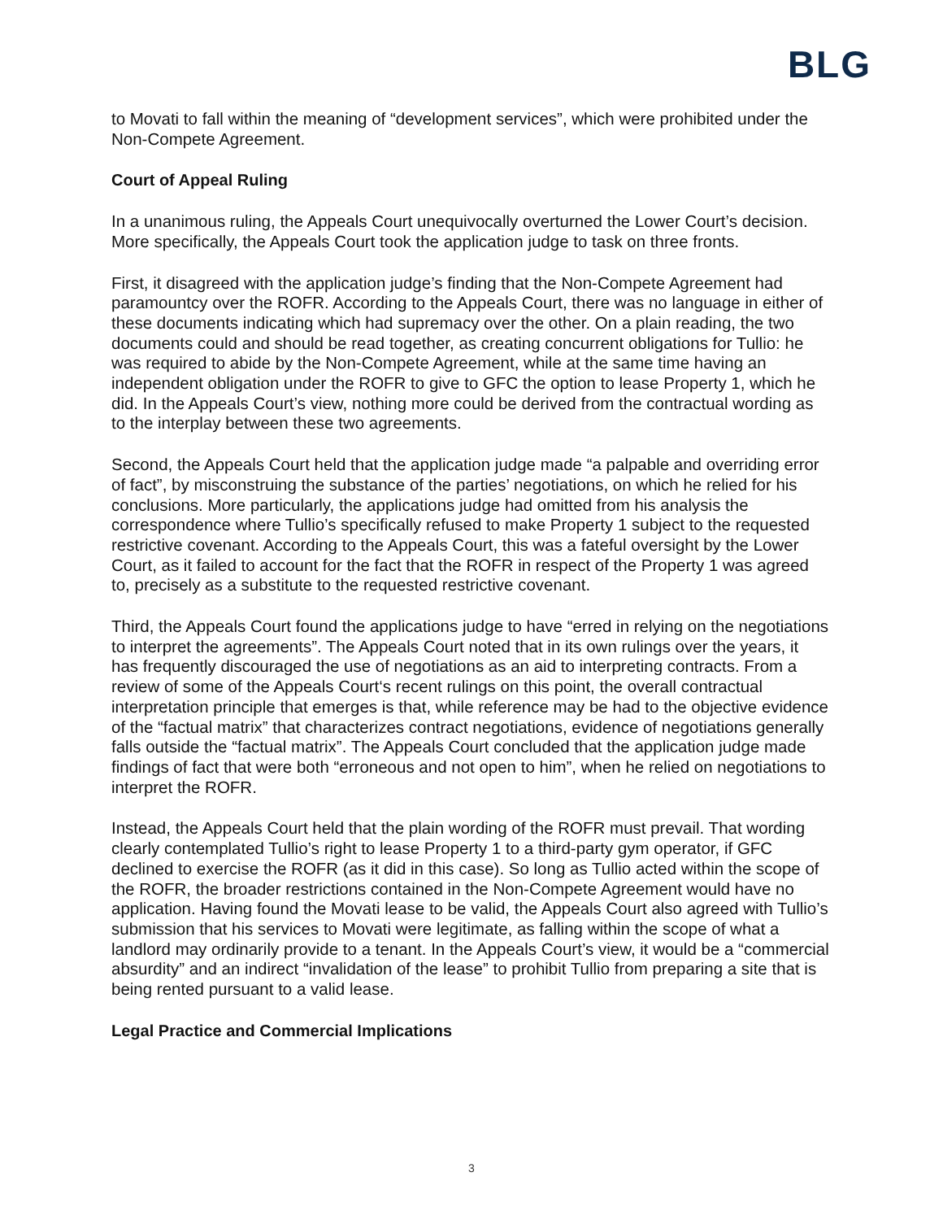BLG
to Movati to fall within the meaning of “development services”, which were prohibited under the Non-Compete Agreement.
Court of Appeal Ruling
In a unanimous ruling, the Appeals Court unequivocally overturned the Lower Court’s decision. More specifically, the Appeals Court took the application judge to task on three fronts.
First, it disagreed with the application judge’s finding that the Non-Compete Agreement had paramountcy over the ROFR. According to the Appeals Court, there was no language in either of these documents indicating which had supremacy over the other. On a plain reading, the two documents could and should be read together, as creating concurrent obligations for Tullio: he was required to abide by the Non-Compete Agreement, while at the same time having an independent obligation under the ROFR to give to GFC the option to lease Property 1, which he did. In the Appeals Court’s view, nothing more could be derived from the contractual wording as to the interplay between these two agreements.
Second, the Appeals Court held that the application judge made “a palpable and overriding error of fact”, by misconstruing the substance of the parties’ negotiations, on which he relied for his conclusions. More particularly, the applications judge had omitted from his analysis the correspondence where Tullio’s specifically refused to make Property 1 subject to the requested restrictive covenant. According to the Appeals Court, this was a fateful oversight by the Lower Court, as it failed to account for the fact that the ROFR in respect of the Property 1 was agreed to, precisely as a substitute to the requested restrictive covenant.
Third, the Appeals Court found the applications judge to have “erred in relying on the negotiations to interpret the agreements”. The Appeals Court noted that in its own rulings over the years, it has frequently discouraged the use of negotiations as an aid to interpreting contracts. From a review of some of the Appeals Court‘s recent rulings on this point, the overall contractual interpretation principle that emerges is that, while reference may be had to the objective evidence of the “factual matrix” that characterizes contract negotiations, evidence of negotiations generally falls outside the “factual matrix”. The Appeals Court concluded that the application judge made findings of fact that were both “erroneous and not open to him”, when he relied on negotiations to interpret the ROFR.
Instead, the Appeals Court held that the plain wording of the ROFR must prevail. That wording clearly contemplated Tullio’s right to lease Property 1 to a third-party gym operator, if GFC declined to exercise the ROFR (as it did in this case). So long as Tullio acted within the scope of the ROFR, the broader restrictions contained in the Non-Compete Agreement would have no application. Having found the Movati lease to be valid, the Appeals Court also agreed with Tullio’s submission that his services to Movati were legitimate, as falling within the scope of what a landlord may ordinarily provide to a tenant. In the Appeals Court’s view, it would be a “commercial absurdity” and an indirect “invalidation of the lease” to prohibit Tullio from preparing a site that is being rented pursuant to a valid lease.
Legal Practice and Commercial Implications
3